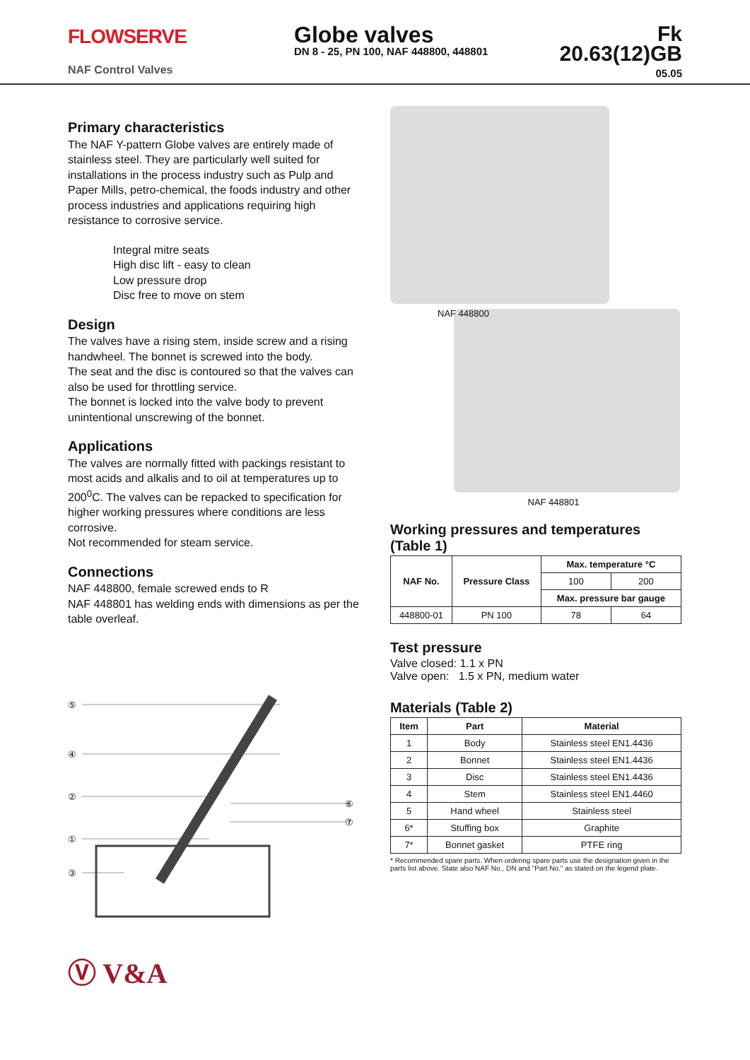FLOWSERVE
NAF Control Valves
Globe valves
DN 8 - 25, PN 100, NAF 448800, 448801
Fk 20.63(12)GB
05.05
Primary characteristics
The NAF Y-pattern Globe valves are entirely made of stainless steel. They are particularly well suited for installations in the process industry such as Pulp and Paper Mills, petro-chemical, the foods industry and other process industries and applications requiring high resistance to corrosive service.
Integral mitre seats
High disc lift - easy to clean
Low pressure drop
Disc free to move on stem
Design
The valves have a rising stem, inside screw and a rising handwheel. The bonnet is screwed into the body.
The seat and the disc is contoured so that the valves can also be used for throttling service.
The bonnet is locked into the valve body to prevent unintentional unscrewing of the bonnet.
Applications
The valves are normally fitted with packings resistant to most acids and alkalis and to oil at temperatures up to 200<sup>0</sup>C. The valves can be repacked to specification for higher working pressures where conditions are less corrosive.
Not recommended for steam service.
Connections
NAF 448800, female screwed ends to R
NAF 448801 has welding ends with dimensions as per the table overleaf.
⑤
④
②
①
③
⑥
⑦
Ⓥ V&A
NAF 448800
NAF 448801
Working pressures and temperatures (Table 1)
| NAF No. | Pressure Class | Max. temperature °C | |
| --- | --- | --- | --- |
| | | 100 | 200 |
| | | Max. pressure bar gauge | |
| 448800-01 | PN 100 | 78 | 64 |
Test pressure
Valve closed: 1.1 x PN
Valve open: 1.5 x PN, medium water
Materials (Table 2)
| Item | Part | Material |
| --- | --- | --- |
| 1 | Body | Stainless steel EN1.4436 |
| 2 | Bonnet | Stainless steel EN1.4436 |
| 3 | Disc | Stainless steel EN1.4436 |
| 4 | Stem | Stainless steel EN1.4460 |
| 5 | Hand wheel | Stainless steel |
| 6* | Stuffing box | Graphite |
| 7* | Bonnet gasket | PTFE ring |
* Recommended spare parts. When ordering spare parts use the designation given in the parts list above. State also NAF No., DN and "Part No." as stated on the legend plate.